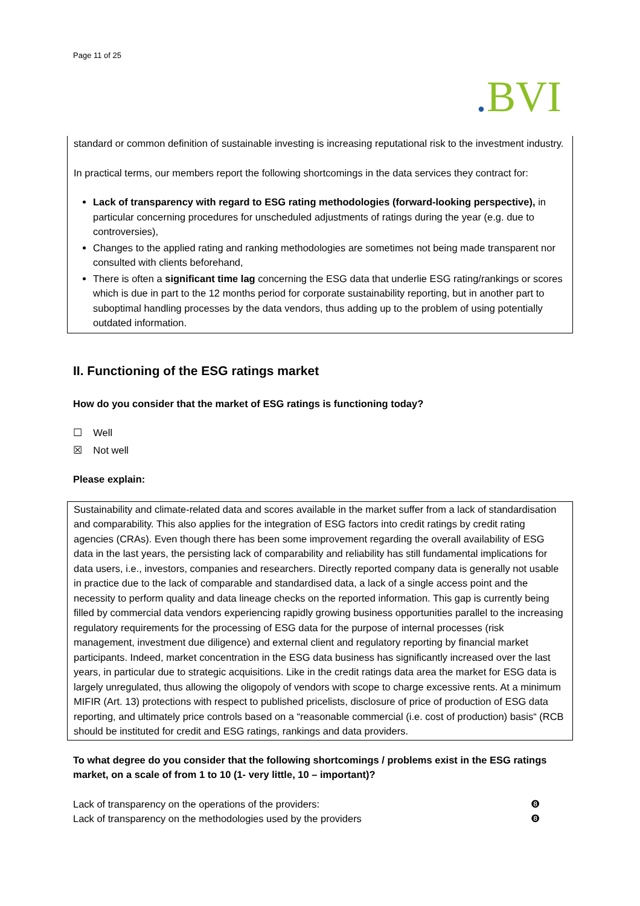Page 11 of 25
. BVI
standard or common definition of sustainable investing is increasing reputational risk to the investment industry.
In practical terms, our members report the following shortcomings in the data services they contract for:
Lack of transparency with regard to ESG rating methodologies (forward-looking perspective), in particular concerning procedures for unscheduled adjustments of ratings during the year (e.g. due to controversies),
Changes to the applied rating and ranking methodologies are sometimes not being made transparent nor consulted with clients beforehand,
There is often a significant time lag concerning the ESG data that underlie ESG rating/rankings or scores which is due in part to the 12 months period for corporate sustainability reporting, but in another part to suboptimal handling processes by the data vendors, thus adding up to the problem of using potentially outdated information.
II. Functioning of the ESG ratings market
How do you consider that the market of ESG ratings is functioning today?
☐ Well
☒ Not well
Please explain:
Sustainability and climate-related data and scores available in the market suffer from a lack of standardisation and comparability. This also applies for the integration of ESG factors into credit ratings by credit rating agencies (CRAs). Even though there has been some improvement regarding the overall availability of ESG data in the last years, the persisting lack of comparability and reliability has still fundamental implications for data users, i.e., investors, companies and researchers. Directly reported company data is generally not usable in practice due to the lack of comparable and standardised data, a lack of a single access point and the necessity to perform quality and data lineage checks on the reported information. This gap is currently being filled by commercial data vendors experiencing rapidly growing business opportunities parallel to the increasing regulatory requirements for the processing of ESG data for the purpose of internal processes (risk management, investment due diligence) and external client and regulatory reporting by financial market participants. Indeed, market concentration in the ESG data business has significantly increased over the last years, in particular due to strategic acquisitions. Like in the credit ratings data area the market for ESG data is largely unregulated, thus allowing the oligopoly of vendors with scope to charge excessive rents. At a minimum MIFIR (Art. 13) protections with respect to published pricelists, disclosure of price of production of ESG data reporting, and ultimately price controls based on a “reasonable commercial (i.e. cost of production) basis“ (RCB should be instituted for credit and ESG ratings, rankings and data providers.
To what degree do you consider that the following shortcomings / problems exist in the ESG ratings market, on a scale of from 1 to 10 (1- very little, 10 – important)?
Lack of transparency on the operations of the providers: ❽
Lack of transparency on the methodologies used by the providers ❽